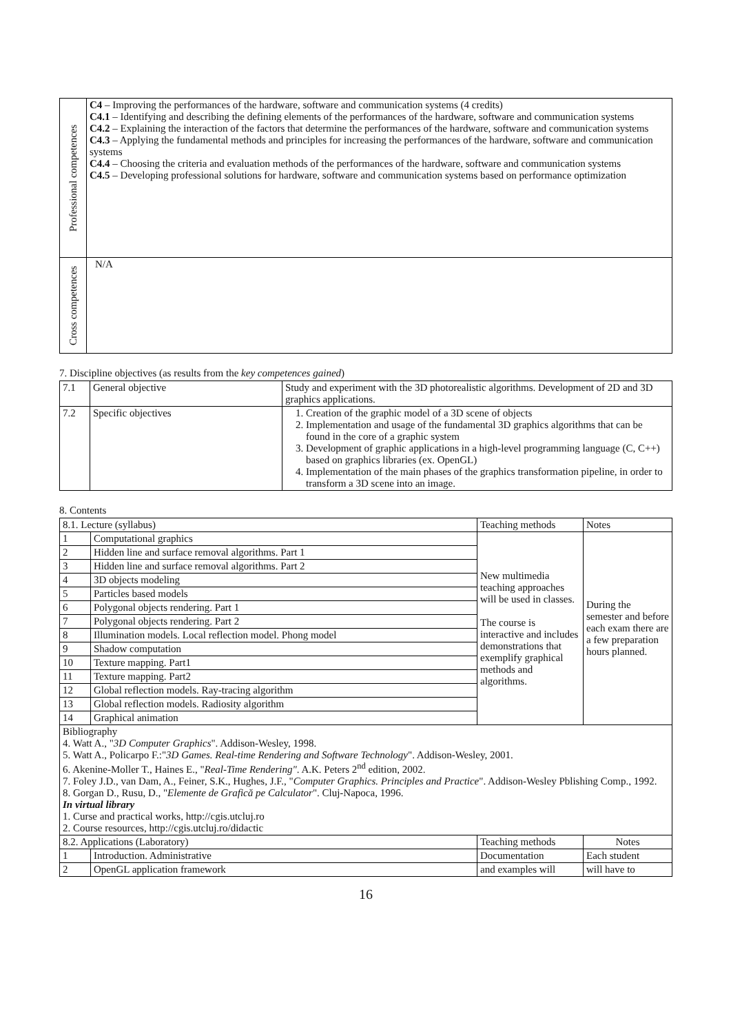| Professional competences | C4 – Improving the performances of the hardware, software and communication systems (4 credits) C4.1 – Identifying and describing the defining elements of the performances of the hardware, software and communication systems C4.2 – Explaining the interaction of the factors that determine the performances of the hardware, software and communication systems C4.3 – Applying the fundamental methods and principles for increasing the performances of the hardware, software and communication systems C4.4 – Choosing the criteria and evaluation methods of the performances of the hardware, software and communication systems C4.5 – Developing professional solutions for hardware, software and communication systems based on performance optimization |
| Cross competences | N/A |
7. Discipline objectives (as results from the key competences gained)
| 7.1 | General objective | Study and experiment with the 3D photorealistic algorithms. Development of 2D and 3D graphics applications. |
| 7.2 | Specific objectives | 1. Creation of the graphic model of a 3D scene of objects 2. Implementation and usage of the fundamental 3D graphics algorithms that can be found in the core of a graphic system 3. Development of graphic applications in a high-level programming language (C, C++) based on graphics libraries (ex. OpenGL) 4. Implementation of the main phases of the graphics transformation pipeline, in order to transform a 3D scene into an image. |
8. Contents
| 8.1. Lecture (syllabus) | | Teaching methods | Notes |
| 1 | Computational graphics | New multimedia teaching approaches will be used in classes. The course is interactive and includes demonstrations that exemplify graphical methods and algorithms. | During the semester and before each exam there are a few preparation hours planned. |
| 2 | Hidden line and surface removal algorithms. Part 1 | | |
| 3 | Hidden line and surface removal algorithms. Part 2 | | |
| 4 | 3D objects modeling | | |
| 5 | Particles based models | | |
| 6 | Polygonal objects rendering. Part 1 | | |
| 7 | Polygonal objects rendering. Part 2 | | |
| 8 | Illumination models. Local reflection model. Phong model | | |
| 9 | Shadow computation | | |
| 10 | Texture mapping. Part1 | | |
| 11 | Texture mapping. Part2 | | |
| 12 | Global reflection models. Ray-tracing algorithm | | |
| 13 | Global reflection models. Radiosity algorithm | | |
| 14 | Graphical animation | | |
| Bibliography 4. Watt A., " 3D Computer Graphics ". Addison-Wesley, 1998. 5. Watt A., Policarpo F.:" 3D Games. Real-time Rendering and Software Technology ". Addison-Wesley, 2001. 6. Akenine-Moller T., Haines E., " Real-Time Rendering" . A.K. Peters 2<sup>nd</sup> edition, 2002. 7. Foley J.D., van Dam, A., Feiner, S.K., Hughes, J.F., " Computer Graphics. Principles and Practice ". Addison-Wesley Pblishing Comp., 1992. 8. Gorgan D., Rusu, D., " Elemente de Grafică pe Calculator ". Cluj-Napoca, 1996. In virtual library 1. Curse and practical works, http://cgis.utcluj.ro 2. Course resources, http://cgis.utcluj.ro/didactic | | | |
| 8.2. Applications (Laboratory) | | Teaching methods | Notes |
| 1 | Introduction. Administrative | Documentation | Each student |
| 2 | OpenGL application framework | and examples will | will have to |
16